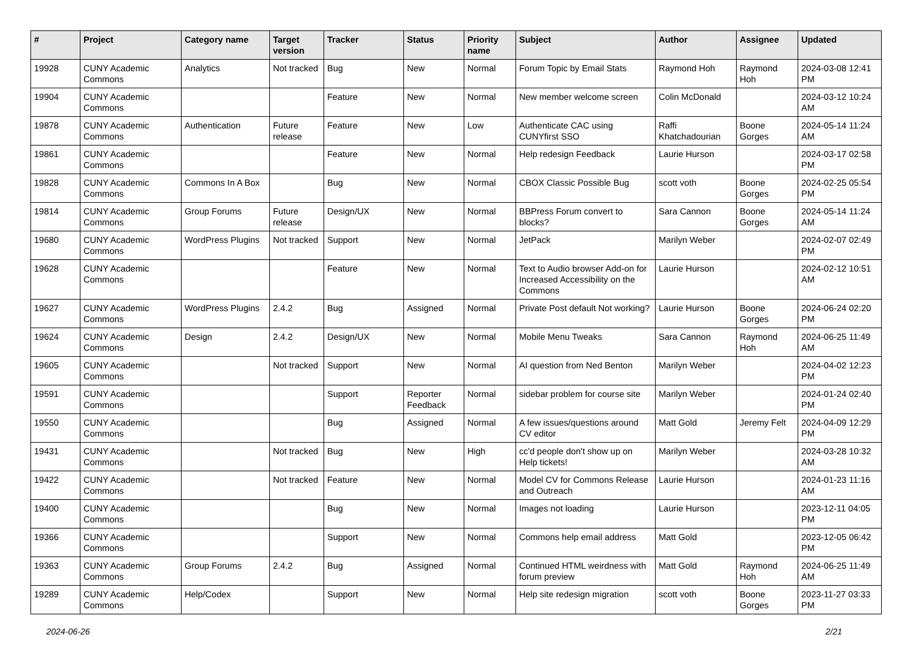| # | Project | Category name | Target version | Tracker | Status | Priority name | Subject | Author | Assignee | Updated |
| --- | --- | --- | --- | --- | --- | --- | --- | --- | --- | --- |
| 19928 | CUNY Academic Commons | Analytics | Not tracked | Bug | New | Normal | Forum Topic by Email Stats | Raymond Hoh | Raymond Hoh | 2024-03-08 12:41 PM |
| 19904 | CUNY Academic Commons | | | Feature | New | Normal | New member welcome screen | Colin McDonald | | 2024-03-12 10:24 AM |
| 19878 | CUNY Academic Commons | Authentication | Future release | Feature | New | Low | Authenticate CAC using CUNYfirst SSO | Raffi Khatchadourian | Boone Gorges | 2024-05-14 11:24 AM |
| 19861 | CUNY Academic Commons | | | Feature | New | Normal | Help redesign Feedback | Laurie Hurson | | 2024-03-17 02:58 PM |
| 19828 | CUNY Academic Commons | Commons In A Box | | Bug | New | Normal | CBOX Classic Possible Bug | scott voth | Boone Gorges | 2024-02-25 05:54 PM |
| 19814 | CUNY Academic Commons | Group Forums | Future release | Design/UX | New | Normal | BBPress Forum convert to blocks? | Sara Cannon | Boone Gorges | 2024-05-14 11:24 AM |
| 19680 | CUNY Academic Commons | WordPress Plugins | Not tracked | Support | New | Normal | JetPack | Marilyn Weber | | 2024-02-07 02:49 PM |
| 19628 | CUNY Academic Commons | | | Feature | New | Normal | Text to Audio browser Add-on for Increased Accessibility on the Commons | Laurie Hurson | | 2024-02-12 10:51 AM |
| 19627 | CUNY Academic Commons | WordPress Plugins | 2.4.2 | Bug | Assigned | Normal | Private Post default Not working? | Laurie Hurson | Boone Gorges | 2024-06-24 02:20 PM |
| 19624 | CUNY Academic Commons | Design | 2.4.2 | Design/UX | New | Normal | Mobile Menu Tweaks | Sara Cannon | Raymond Hoh | 2024-06-25 11:49 AM |
| 19605 | CUNY Academic Commons | | Not tracked | Support | New | Normal | AI question from Ned Benton | Marilyn Weber | | 2024-04-02 12:23 PM |
| 19591 | CUNY Academic Commons | | | Support | Reporter Feedback | Normal | sidebar problem for course site | Marilyn Weber | | 2024-01-24 02:40 PM |
| 19550 | CUNY Academic Commons | | | Bug | Assigned | Normal | A few issues/questions around CV editor | Matt Gold | Jeremy Felt | 2024-04-09 12:29 PM |
| 19431 | CUNY Academic Commons | | Not tracked | Bug | New | High | cc'd people don't show up on Help tickets! | Marilyn Weber | | 2024-03-28 10:32 AM |
| 19422 | CUNY Academic Commons | | Not tracked | Feature | New | Normal | Model CV for Commons Release and Outreach | Laurie Hurson | | 2024-01-23 11:16 AM |
| 19400 | CUNY Academic Commons | | | Bug | New | Normal | Images not loading | Laurie Hurson | | 2023-12-11 04:05 PM |
| 19366 | CUNY Academic Commons | | | Support | New | Normal | Commons help email address | Matt Gold | | 2023-12-05 06:42 PM |
| 19363 | CUNY Academic Commons | Group Forums | 2.4.2 | Bug | Assigned | Normal | Continued HTML weirdness with forum preview | Matt Gold | Raymond Hoh | 2024-06-25 11:49 AM |
| 19289 | CUNY Academic Commons | Help/Codex | | Support | New | Normal | Help site redesign migration | scott voth | Boone Gorges | 2023-11-27 03:33 PM |
2024-06-26 2/21